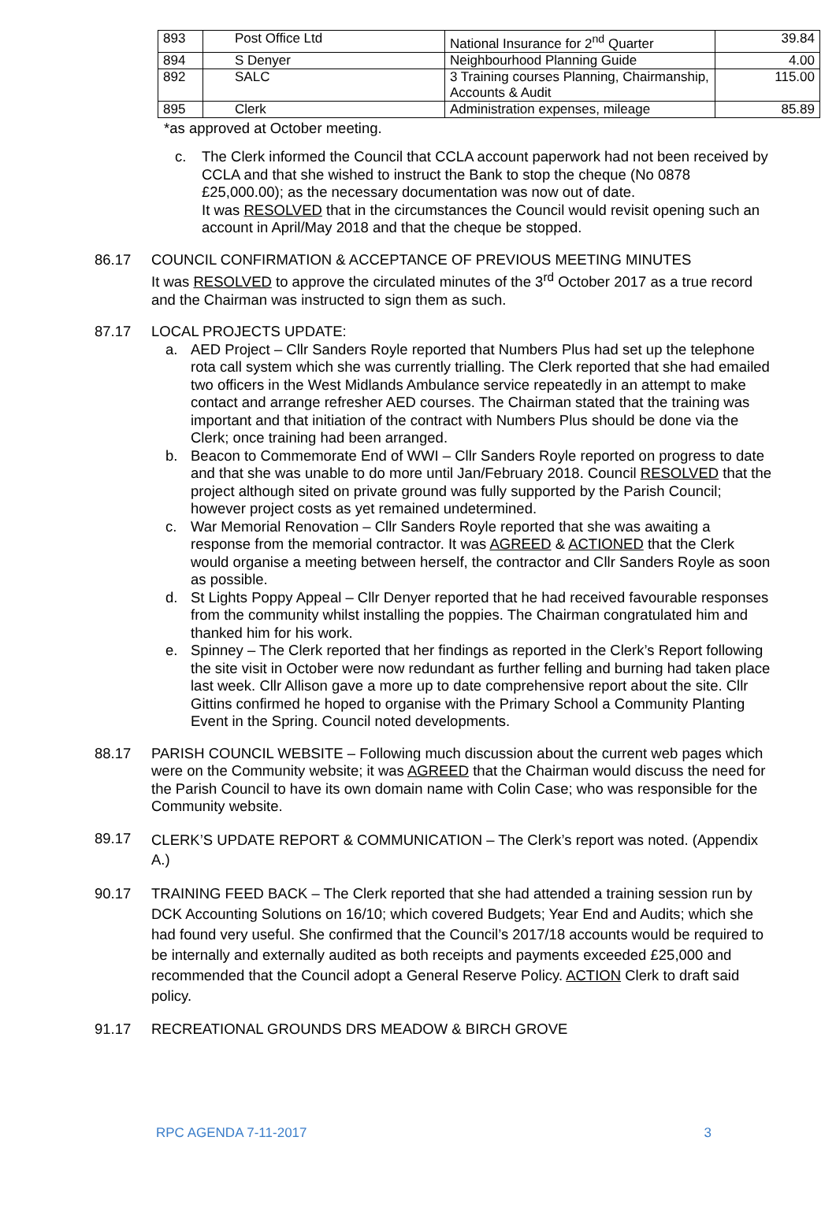| 893 | Post Office Ltd | National Insurance for 2<sup>nd</sup> Quarter | 39.84 |
| 894 | S Denyer | Neighbourhood Planning Guide | 4.00 |
| 892 | SALC | 3 Training courses Planning, Chairmanship, Accounts & Audit | 115.00 |
| 895 | Clerk | Administration expenses, mileage | 85.89 |
*as approved at October meeting.
c. The Clerk informed the Council that CCLA account paperwork had not been received by CCLA and that she wished to instruct the Bank to stop the cheque (No 0878 £25,000.00); as the necessary documentation was now out of date.
It was RESOLVED that in the circumstances the Council would revisit opening such an account in April/May 2018 and that the cheque be stopped.
86.17 COUNCIL CONFIRMATION & ACCEPTANCE OF PREVIOUS MEETING MINUTES
It was RESOLVED to approve the circulated minutes of the 3<sup>rd</sup> October 2017 as a true record and the Chairman was instructed to sign them as such.
87.17 LOCAL PROJECTS UPDATE:
a. AED Project – Cllr Sanders Royle reported that Numbers Plus had set up the telephone rota call system which she was currently trialling. The Clerk reported that she had emailed two officers in the West Midlands Ambulance service repeatedly in an attempt to make contact and arrange refresher AED courses. The Chairman stated that the training was important and that initiation of the contract with Numbers Plus should be done via the Clerk; once training had been arranged.
b. Beacon to Commemorate End of WWI – Cllr Sanders Royle reported on progress to date and that she was unable to do more until Jan/February 2018. Council RESOLVED that the project although sited on private ground was fully supported by the Parish Council; however project costs as yet remained undetermined.
c. War Memorial Renovation – Cllr Sanders Royle reported that she was awaiting a response from the memorial contractor. It was AGREED & ACTIONED that the Clerk would organise a meeting between herself, the contractor and Cllr Sanders Royle as soon as possible.
d. St Lights Poppy Appeal – Cllr Denyer reported that he had received favourable responses from the community whilst installing the poppies. The Chairman congratulated him and thanked him for his work.
e. Spinney – The Clerk reported that her findings as reported in the Clerk’s Report following the site visit in October were now redundant as further felling and burning had taken place last week. Cllr Allison gave a more up to date comprehensive report about the site. Cllr Gittins confirmed he hoped to organise with the Primary School a Community Planting Event in the Spring. Council noted developments.
88.17 PARISH COUNCIL WEBSITE – Following much discussion about the current web pages which were on the Community website; it was AGREED that the Chairman would discuss the need for the Parish Council to have its own domain name with Colin Case; who was responsible for the Community website.
89.17
CLERK’S UPDATE REPORT & COMMUNICATION – The Clerk’s report was noted. (Appendix A.)
90.17 TRAINING FEED BACK – The Clerk reported that she had attended a training session run by DCK Accounting Solutions on 16/10; which covered Budgets; Year End and Audits; which she had found very useful. She confirmed that the Council’s 2017/18 accounts would be required to be internally and externally audited as both receipts and payments exceeded £25,000 and recommended that the Council adopt a General Reserve Policy. ACTION Clerk to draft said policy.
91.17 RECREATIONAL GROUNDS DRS MEADOW & BIRCH GROVE
RPC AGENDA 7-11-2017 3